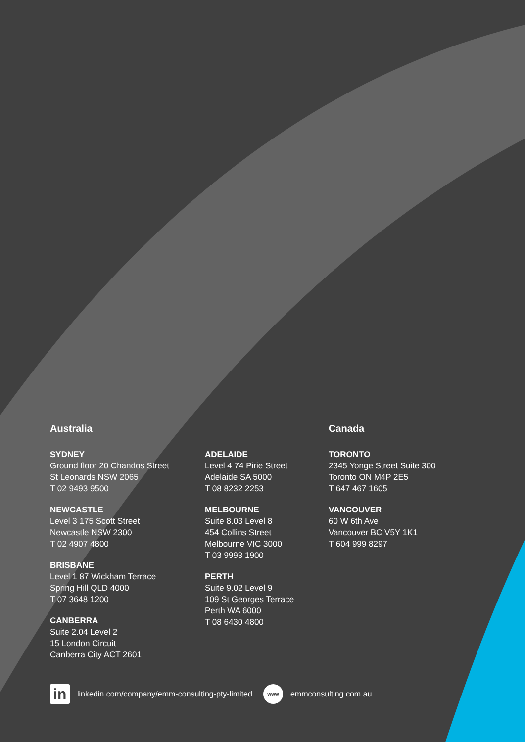Australia
SYDNEY
Ground floor 20 Chandos Street
St Leonards NSW 2065
T 02 9493 9500
NEWCASTLE
Level 3 175 Scott Street
Newcastle NSW 2300
T 02 4907 4800
BRISBANE
Level 1 87 Wickham Terrace
Spring Hill QLD 4000
T 07 3648 1200
CANBERRA
Suite 2.04 Level 2
15 London Circuit
Canberra City ACT 2601
ADELAIDE
Level 4 74 Pirie Street
Adelaide SA 5000
T 08 8232 2253
MELBOURNE
Suite 8.03 Level 8
454 Collins Street
Melbourne VIC 3000
T 03 9993 1900
PERTH
Suite 9.02 Level 9
109 St Georges Terrace
Perth WA 6000
T 08 6430 4800
Canada
TORONTO
2345 Yonge Street Suite 300
Toronto ON M4P 2E5
T 647 467 1605
VANCOUVER
60 W 6th Ave
Vancouver BC V5Y 1K1
T 604 999 8297
in
linkedin.com/company/emm-consulting-pty-limited
www
emmconsulting.com.au